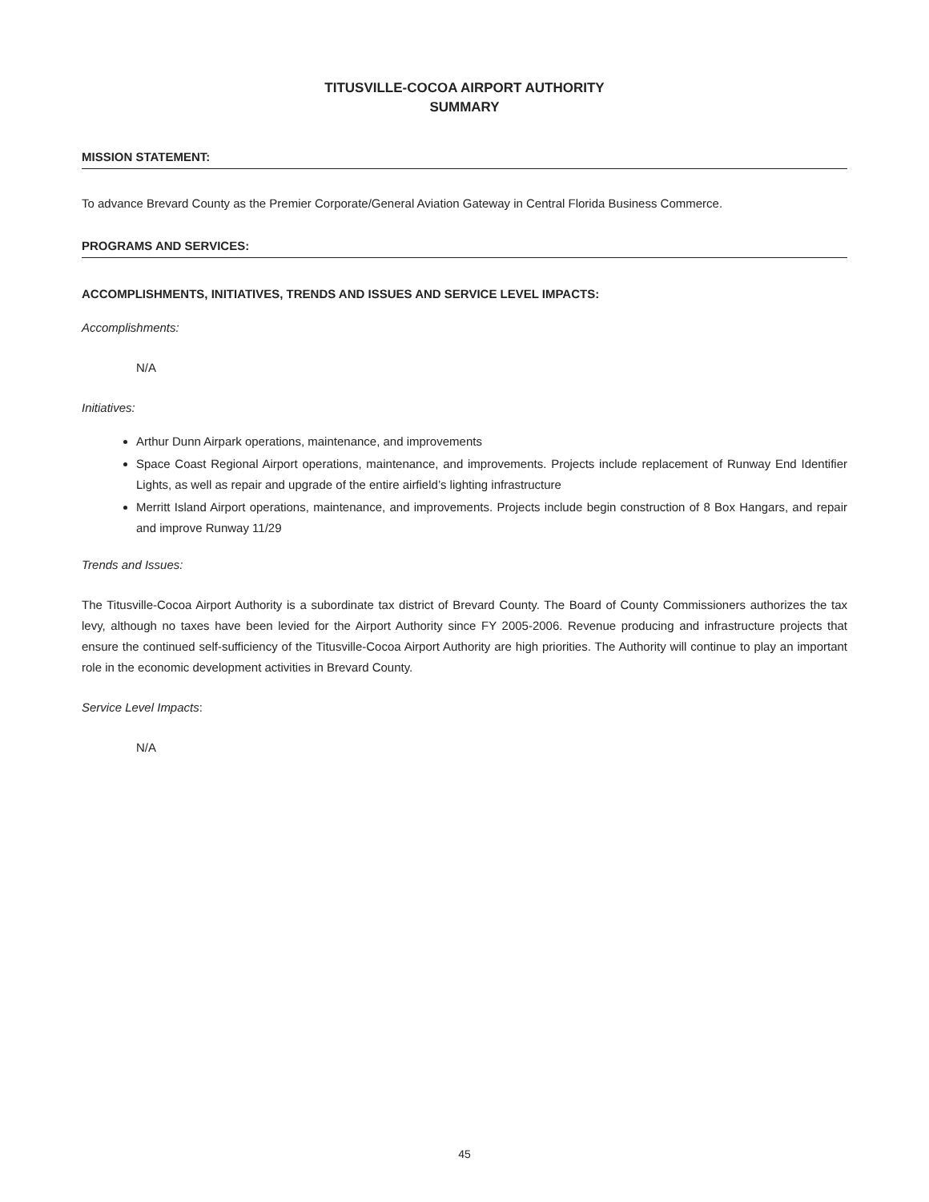TITUSVILLE-COCOA AIRPORT AUTHORITY
SUMMARY
MISSION STATEMENT:
To advance Brevard County as the Premier Corporate/General Aviation Gateway in Central Florida Business Commerce.
PROGRAMS AND SERVICES:
ACCOMPLISHMENTS, INITIATIVES, TRENDS AND ISSUES AND SERVICE LEVEL IMPACTS:
Accomplishments:
N/A
Initiatives:
Arthur Dunn Airpark operations, maintenance, and improvements
Space Coast Regional Airport operations, maintenance, and improvements. Projects include replacement of Runway End Identifier Lights, as well as repair and upgrade of the entire airfield’s lighting infrastructure
Merritt Island Airport operations, maintenance, and improvements. Projects include begin construction of 8 Box Hangars, and repair and improve Runway 11/29
Trends and Issues:
The Titusville-Cocoa Airport Authority is a subordinate tax district of Brevard County. The Board of County Commissioners authorizes the tax levy, although no taxes have been levied for the Airport Authority since FY 2005-2006. Revenue producing and infrastructure projects that ensure the continued self-sufficiency of the Titusville-Cocoa Airport Authority are high priorities. The Authority will continue to play an important role in the economic development activities in Brevard County.
Service Level Impacts:
N/A
45